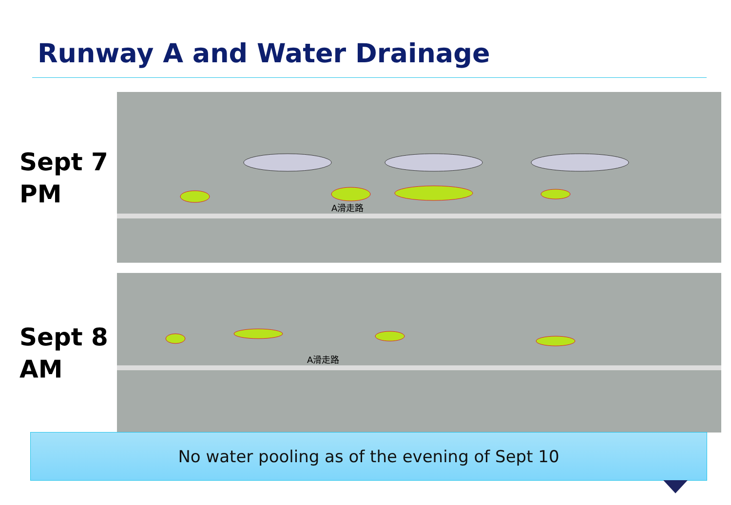Runway A and Water Drainage
Sept 7
PM
A滑走路
Sept 8
AM
A滑走路
No water pooling as of the evening of Sept 10